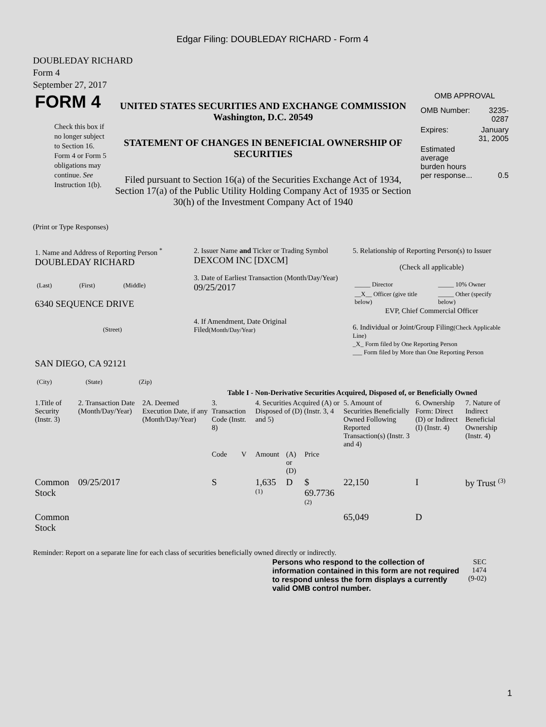Edgar Filing: DOUBLEDAY RICHARD - Form 4
DOUBLEDAY RICHARD
Form 4
September 27, 2017
| FORM 4 Check this box if no longer subject to Section 16. Form 4 or Form 5 obligations may continue. See Instruction 1(b). | UNITED STATES SECURITIES AND EXCHANGE COMMISSION Washington, D.C. 20549 STATEMENT OF CHANGES IN BENEFICIAL OWNERSHIP OF SECURITIES Filed pursuant to Section 16(a) of the Securities Exchange Act of 1934, Section 17(a) of the Public Utility Holding Company Act of 1935 or Section 30(h) of the Investment Company Act of 1940 | OMB APPROVAL / OMB Number: / 3235-0287 / / Expires: / January 31, 2005 / / Estimated average burden hours per response... / 0.5 / |
(Print or Type Responses)
| 1. Name and Address of Reporting Person <sup>*</sup> DOUBLEDAY RICHARD / (Last) / (First) / (Middle) / 6340 SEQUENCE DRIVE (Street) SAN DIEGO, CA 92121 / (City) / (State) / (Zip) / | 2. Issuer Name and Ticker or Trading Symbol DEXCOM INC [DXCM] 3. Date of Earliest Transaction (Month/Day/Year) 09/25/2017 4. If Amendment, Date Original Filed (Month/Day/Year) | 5. Relationship of Reporting Person(s) to Issuer (Check all applicable) / _____ Director / _____ 10% Owner / / __X__ Officer (give title below) / _____ Other (specify below) / EVP, Chief Commercial Officer 6. Individual or Joint/Group Filing (Check Applicable Line) _X_ Form filed by One Reporting Person ___ Form filed by More than One Reporting Person |
| | Table I - Non-Derivative Securities Acquired, Disposed of, or Beneficially Owned | |
| 1.Title of Security (Instr. 3) | 2. Transaction Date (Month/Day/Year) | 2A. Deemed Execution Date, if any (Month/Day/Year) | 3. Transaction Code (Instr. 8) | | 4. Securities Acquired (A) or Disposed of (D) (Instr. 3, 4 and 5) | | | 5. Amount of Securities Beneficially Owned Following Reported Transaction(s) (Instr. 3 and 4) | 6. Ownership Form: Direct (D) or Indirect (I) (Instr. 4) | 7. Nature of Indirect Beneficial Ownership (Instr. 4) |
| --- | --- | --- | --- | --- | --- | --- | --- | --- | --- | --- |
| | | | Code | V | Amount | (A) or (D) | Price | | | |
| Common Stock | 09/25/2017 | | S | | 1,635 <sup>(1)</sup> | D | $ 69.7736 <sup>(2)</sup> | 22,150 | I | by Trust <sup>(3)</sup> |
| Common Stock | | | | | | | | 65,049 | D | |
Reminder: Report on a separate line for each class of securities beneficially owned directly or indirectly.
| Persons who respond to the collection of information contained in this form are not required to respond unless the form displays a currently valid OMB control number. | SEC 1474 (9-02) |
1